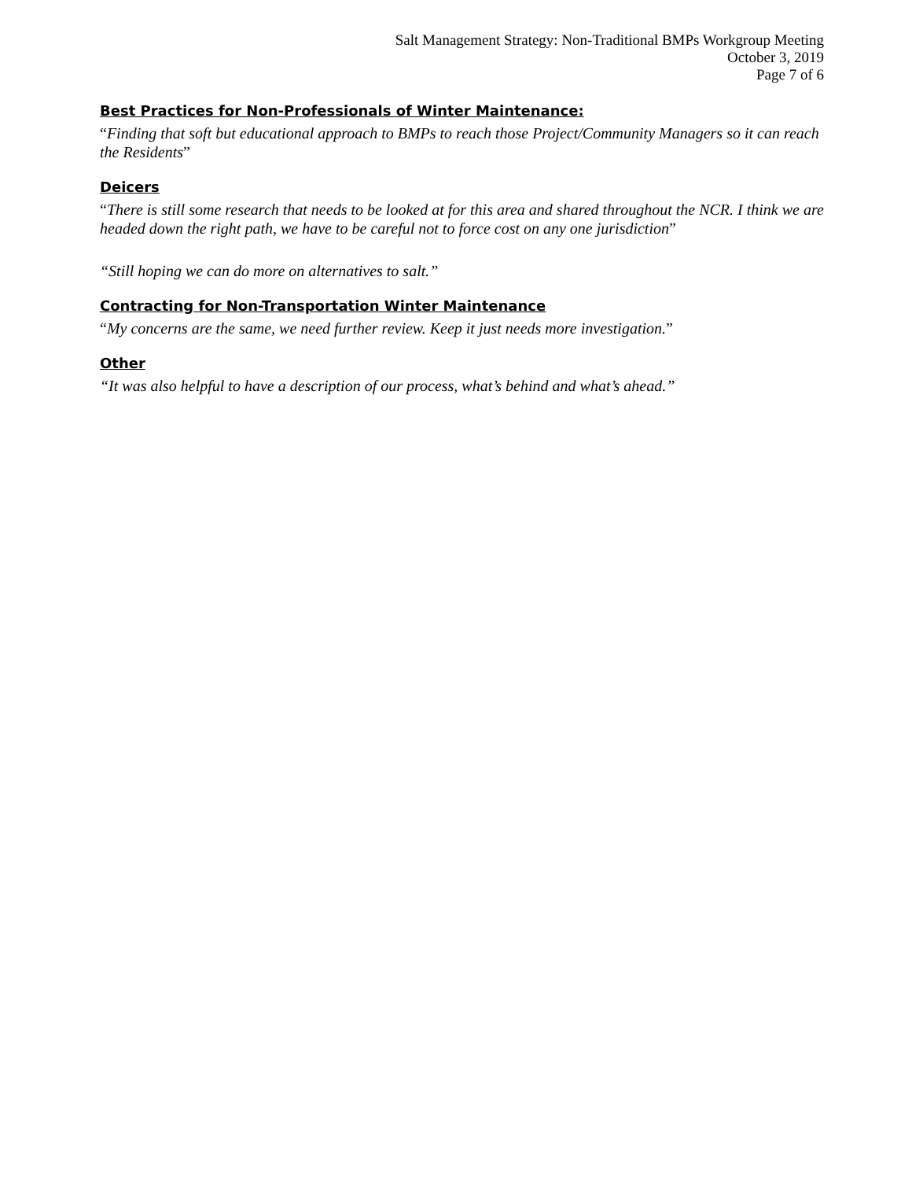Salt Management Strategy: Non-Traditional BMPs Workgroup Meeting
October 3, 2019
Page 7 of 6
Best Practices for Non-Professionals of Winter Maintenance:
“Finding that soft but educational approach to BMPs to reach those Project/Community Managers so it can reach the Residents”
Deicers
“There is still some research that needs to be looked at for this area and shared throughout the NCR. I think we are headed down the right path, we have to be careful not to force cost on any one jurisdiction”
“Still hoping we can do more on alternatives to salt.”
Contracting for Non-Transportation Winter Maintenance
“My concerns are the same, we need further review. Keep it just needs more investigation.”
Other
“It was also helpful to have a description of our process, what’s behind and what’s ahead.”